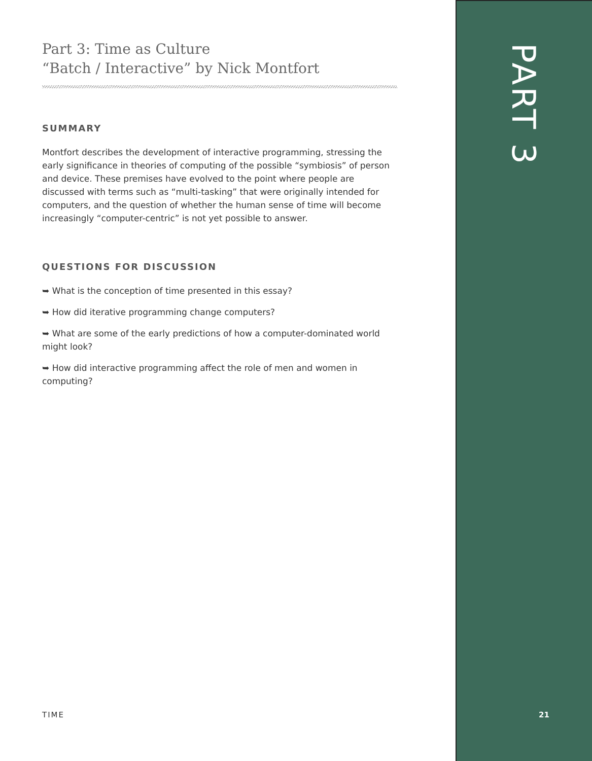PART 3
Part 3: Time as Culture
“Batch / Interactive” by Nick Montfort
SUMMARY
Montfort describes the development of interactive programming, stressing the early significance in theories of computing of the possible “symbiosis” of person and device. These premises have evolved to the point where people are discussed with terms such as “multi-tasking” that were originally intended for computers, and the question of whether the human sense of time will become increasingly “computer-centric” is not yet possible to answer.
QUESTIONS FOR DISCUSSION
➥ What is the conception of time presented in this essay?
➥ How did iterative programming change computers?
➥ What are some of the early predictions of how a computer-dominated world might look?
➥ How did interactive programming affect the role of men and women in computing?
TIME 21